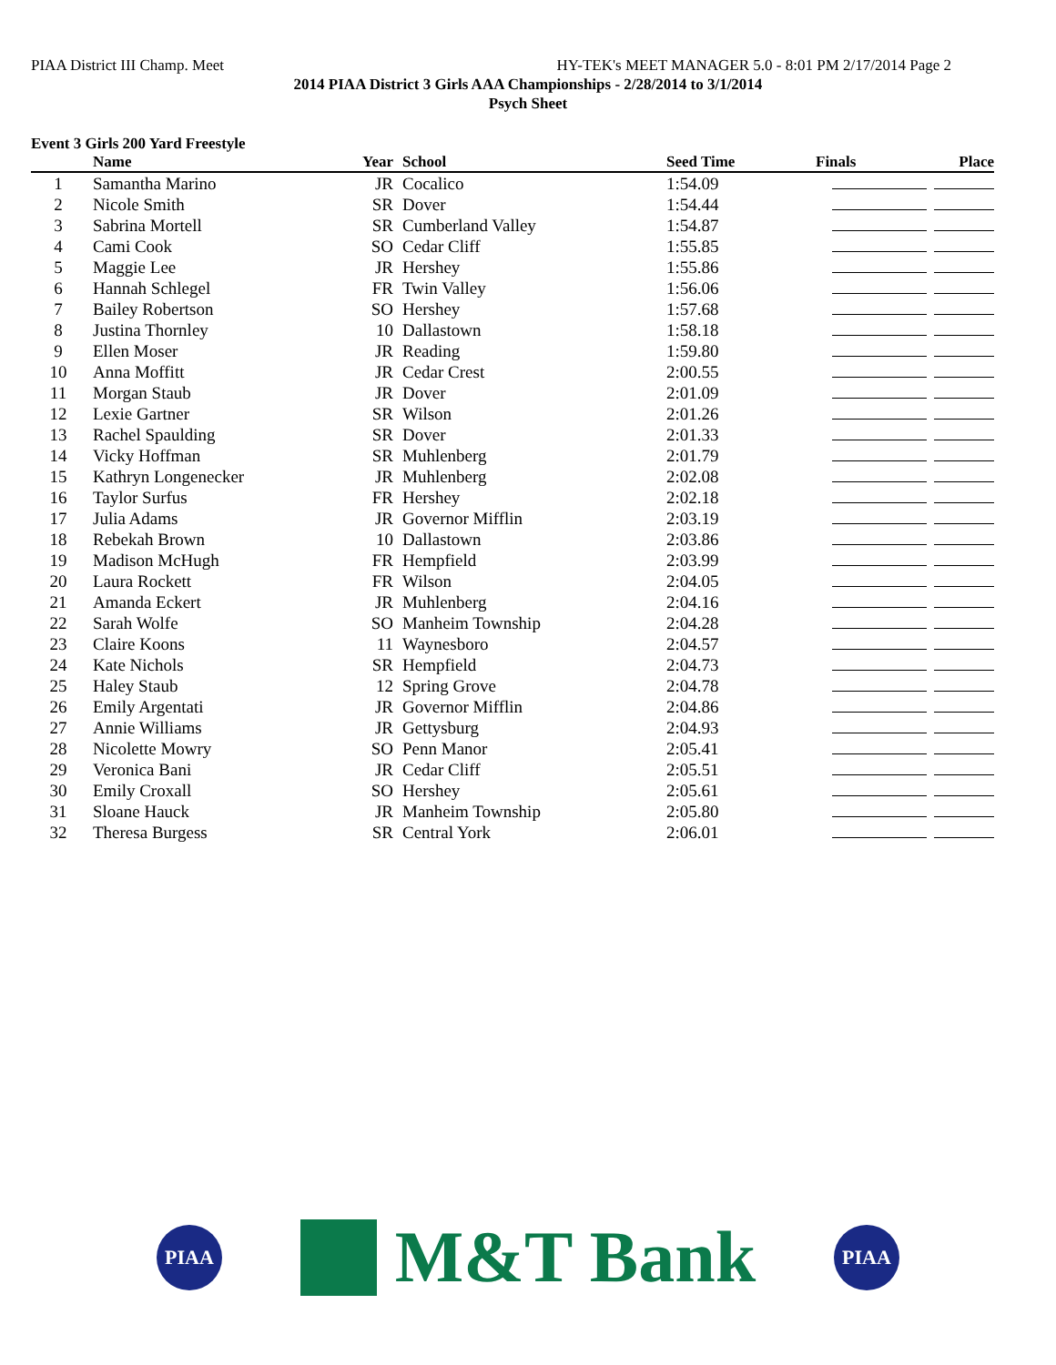PIAA District III Champ. Meet HY-TEK's MEET MANAGER 5.0 - 8:01 PM 2/17/2014 Page 2
2014 PIAA District 3 Girls AAA Championships - 2/28/2014 to 3/1/2014
Psych Sheet
Event 3 Girls 200 Yard Freestyle
| | Name | Year | School | Seed Time | Finals | Place |
| --- | --- | --- | --- | --- | --- | --- |
| 1 | Samantha Marino | JR | Cocalico | 1:54.09 | | |
| 2 | Nicole Smith | SR | Dover | 1:54.44 | | |
| 3 | Sabrina Mortell | SR | Cumberland Valley | 1:54.87 | | |
| 4 | Cami Cook | SO | Cedar Cliff | 1:55.85 | | |
| 5 | Maggie Lee | JR | Hershey | 1:55.86 | | |
| 6 | Hannah Schlegel | FR | Twin Valley | 1:56.06 | | |
| 7 | Bailey Robertson | SO | Hershey | 1:57.68 | | |
| 8 | Justina Thornley | 10 | Dallastown | 1:58.18 | | |
| 9 | Ellen Moser | JR | Reading | 1:59.80 | | |
| 10 | Anna Moffitt | JR | Cedar Crest | 2:00.55 | | |
| 11 | Morgan Staub | JR | Dover | 2:01.09 | | |
| 12 | Lexie Gartner | SR | Wilson | 2:01.26 | | |
| 13 | Rachel Spaulding | SR | Dover | 2:01.33 | | |
| 14 | Vicky Hoffman | SR | Muhlenberg | 2:01.79 | | |
| 15 | Kathryn Longenecker | JR | Muhlenberg | 2:02.08 | | |
| 16 | Taylor Surfus | FR | Hershey | 2:02.18 | | |
| 17 | Julia Adams | JR | Governor Mifflin | 2:03.19 | | |
| 18 | Rebekah Brown | 10 | Dallastown | 2:03.86 | | |
| 19 | Madison McHugh | FR | Hempfield | 2:03.99 | | |
| 20 | Laura Rockett | FR | Wilson | 2:04.05 | | |
| 21 | Amanda Eckert | JR | Muhlenberg | 2:04.16 | | |
| 22 | Sarah Wolfe | SO | Manheim Township | 2:04.28 | | |
| 23 | Claire Koons | 11 | Waynesboro | 2:04.57 | | |
| 24 | Kate Nichols | SR | Hempfield | 2:04.73 | | |
| 25 | Haley Staub | 12 | Spring Grove | 2:04.78 | | |
| 26 | Emily Argentati | JR | Governor Mifflin | 2:04.86 | | |
| 27 | Annie Williams | JR | Gettysburg | 2:04.93 | | |
| 28 | Nicolette Mowry | SO | Penn Manor | 2:05.41 | | |
| 29 | Veronica Bani | JR | Cedar Cliff | 2:05.51 | | |
| 30 | Emily Croxall | SO | Hershey | 2:05.61 | | |
| 31 | Sloane Hauck | JR | Manheim Township | 2:05.80 | | |
| 32 | Theresa Burgess | SR | Central York | 2:06.01 | | |
PIAA
M&T Bank
PIAA